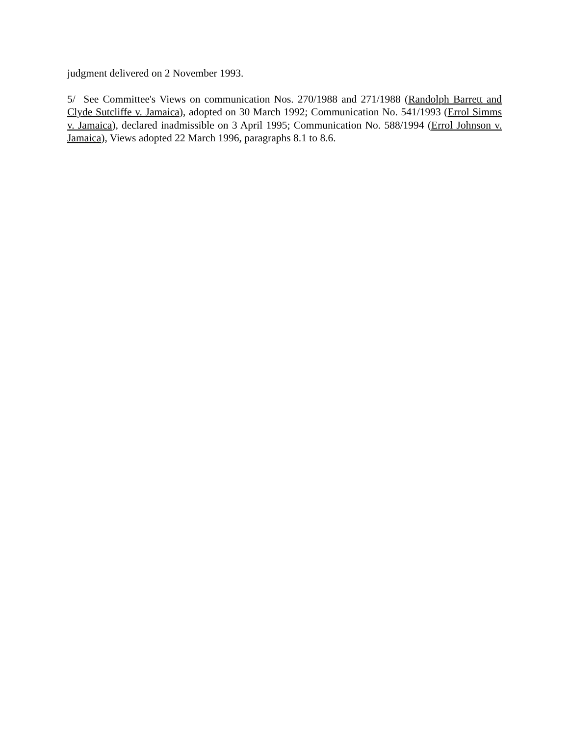judgment delivered on 2 November 1993.
5/ See Committee's Views on communication Nos. 270/1988 and 271/1988 (Randolph Barrett and Clyde Sutcliffe v. Jamaica), adopted on 30 March 1992; Communication No. 541/1993 (Errol Simms v. Jamaica), declared inadmissible on 3 April 1995; Communication No. 588/1994 (Errol Johnson v. Jamaica), Views adopted 22 March 1996, paragraphs 8.1 to 8.6.